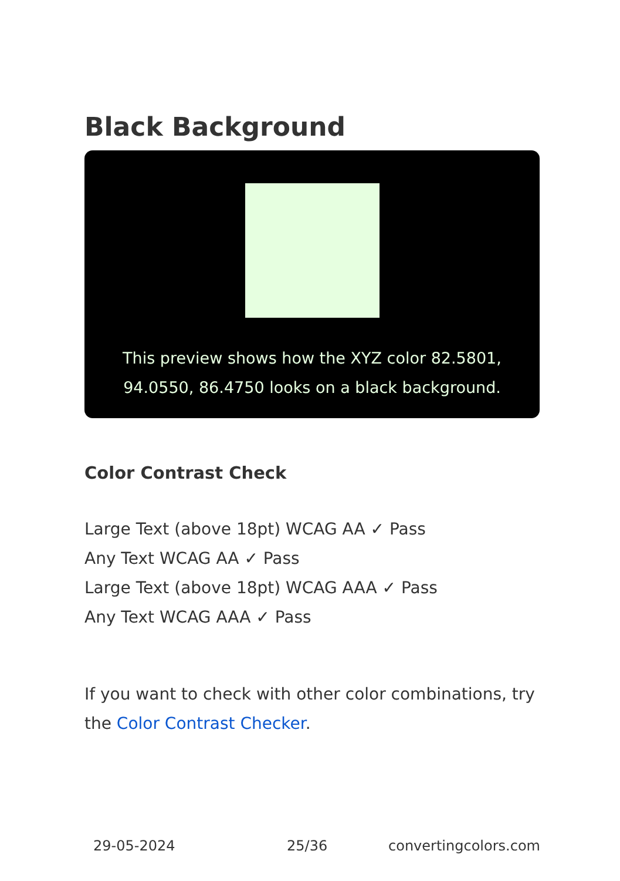Black Background
This preview shows how the XYZ color 82.5801,
94.0550, 86.4750 looks on a black background.
Color Contrast Check
Large Text (above 18pt) WCAG AA ✓ Pass
Any Text WCAG AA ✓ Pass
Large Text (above 18pt) WCAG AAA ✓ Pass
Any Text WCAG AAA ✓ Pass
If you want to check with other color combinations, try the Color Contrast Checker.
29-05-2024 25/36 convertingcolors.com